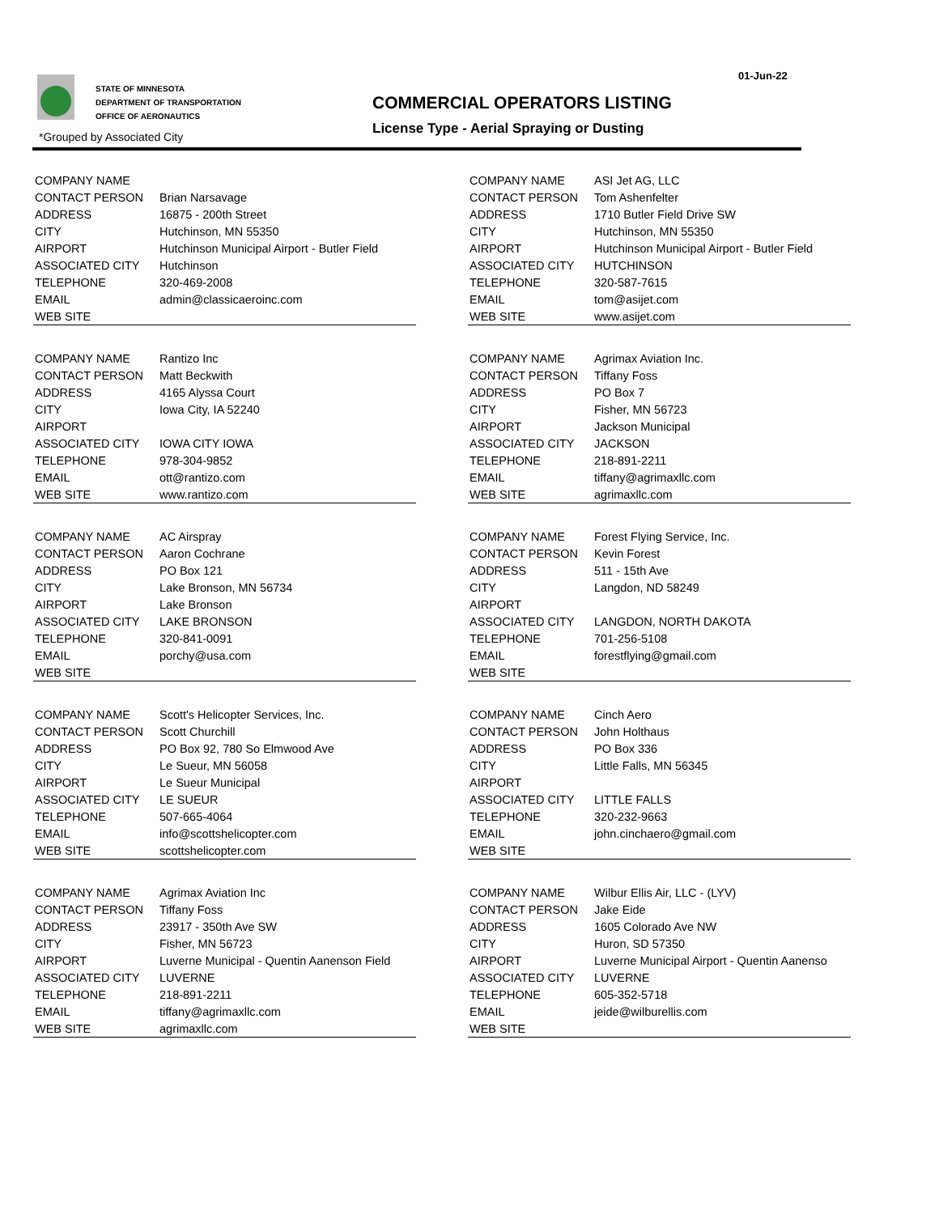01-Jun-22
STATE OF MINNESOTA
DEPARTMENT OF TRANSPORTATION
OFFICE OF AERONAUTICS
COMMERCIAL OPERATORS LISTING
License Type - Aerial Spraying or Dusting
*Grouped by Associated City
| COMPANY NAME | |
| CONTACT PERSON | Brian Narsavage |
| ADDRESS | 16875 - 200th Street |
| CITY | Hutchinson, MN 55350 |
| AIRPORT | Hutchinson Municipal Airport - Butler Field |
| ASSOCIATED CITY | Hutchinson |
| TELEPHONE | 320-469-2008 |
| EMAIL | admin@classicaeroinc.com |
| WEB SITE | |
| COMPANY NAME | ASI Jet AG, LLC |
| CONTACT PERSON | Tom Ashenfelter |
| ADDRESS | 1710 Butler Field Drive SW |
| CITY | Hutchinson, MN 55350 |
| AIRPORT | Hutchinson Municipal Airport - Butler Field |
| ASSOCIATED CITY | HUTCHINSON |
| TELEPHONE | 320-587-7615 |
| EMAIL | tom@asijet.com |
| WEB SITE | www.asijet.com |
| COMPANY NAME | Rantizo Inc |
| CONTACT PERSON | Matt Beckwith |
| ADDRESS | 4165 Alyssa Court |
| CITY | Iowa City, IA 52240 |
| AIRPORT | |
| ASSOCIATED CITY | IOWA CITY IOWA |
| TELEPHONE | 978-304-9852 |
| EMAIL | ott@rantizo.com |
| WEB SITE | www.rantizo.com |
| COMPANY NAME | Agrimax Aviation Inc. |
| CONTACT PERSON | Tiffany Foss |
| ADDRESS | PO Box 7 |
| CITY | Fisher, MN 56723 |
| AIRPORT | Jackson Municipal |
| ASSOCIATED CITY | JACKSON |
| TELEPHONE | 218-891-2211 |
| EMAIL | tiffany@agrimaxllc.com |
| WEB SITE | agrimaxllc.com |
| COMPANY NAME | AC Airspray |
| CONTACT PERSON | Aaron Cochrane |
| ADDRESS | PO Box 121 |
| CITY | Lake Bronson, MN 56734 |
| AIRPORT | Lake Bronson |
| ASSOCIATED CITY | LAKE BRONSON |
| TELEPHONE | 320-841-0091 |
| EMAIL | porchy@usa.com |
| WEB SITE | |
| COMPANY NAME | Forest Flying Service, Inc. |
| CONTACT PERSON | Kevin Forest |
| ADDRESS | 511 - 15th Ave |
| CITY | Langdon, ND 58249 |
| AIRPORT | |
| ASSOCIATED CITY | LANGDON, NORTH DAKOTA |
| TELEPHONE | 701-256-5108 |
| EMAIL | forestflying@gmail.com |
| WEB SITE | |
| COMPANY NAME | Scott's Helicopter Services, Inc. |
| CONTACT PERSON | Scott Churchill |
| ADDRESS | PO Box 92, 780 So Elmwood Ave |
| CITY | Le Sueur, MN 56058 |
| AIRPORT | Le Sueur Municipal |
| ASSOCIATED CITY | LE SUEUR |
| TELEPHONE | 507-665-4064 |
| EMAIL | info@scottshelicopter.com |
| WEB SITE | scottshelicopter.com |
| COMPANY NAME | Cinch Aero |
| CONTACT PERSON | John Holthaus |
| ADDRESS | PO Box 336 |
| CITY | Little Falls, MN 56345 |
| AIRPORT | |
| ASSOCIATED CITY | LITTLE FALLS |
| TELEPHONE | 320-232-9663 |
| EMAIL | john.cinchaero@gmail.com |
| WEB SITE | |
| COMPANY NAME | Agrimax Aviation Inc |
| CONTACT PERSON | Tiffany Foss |
| ADDRESS | 23917 - 350th Ave SW |
| CITY | Fisher, MN 56723 |
| AIRPORT | Luverne Municipal - Quentin Aanenson Field |
| ASSOCIATED CITY | LUVERNE |
| TELEPHONE | 218-891-2211 |
| EMAIL | tiffany@agrimaxllc.com |
| WEB SITE | agrimaxllc.com |
| COMPANY NAME | Wilbur Ellis Air, LLC - (LYV) |
| CONTACT PERSON | Jake Eide |
| ADDRESS | 1605 Colorado Ave NW |
| CITY | Huron, SD 57350 |
| AIRPORT | Luverne Municipal Airport - Quentin Aanenso |
| ASSOCIATED CITY | LUVERNE |
| TELEPHONE | 605-352-5718 |
| EMAIL | jeide@wilburellis.com |
| WEB SITE | |